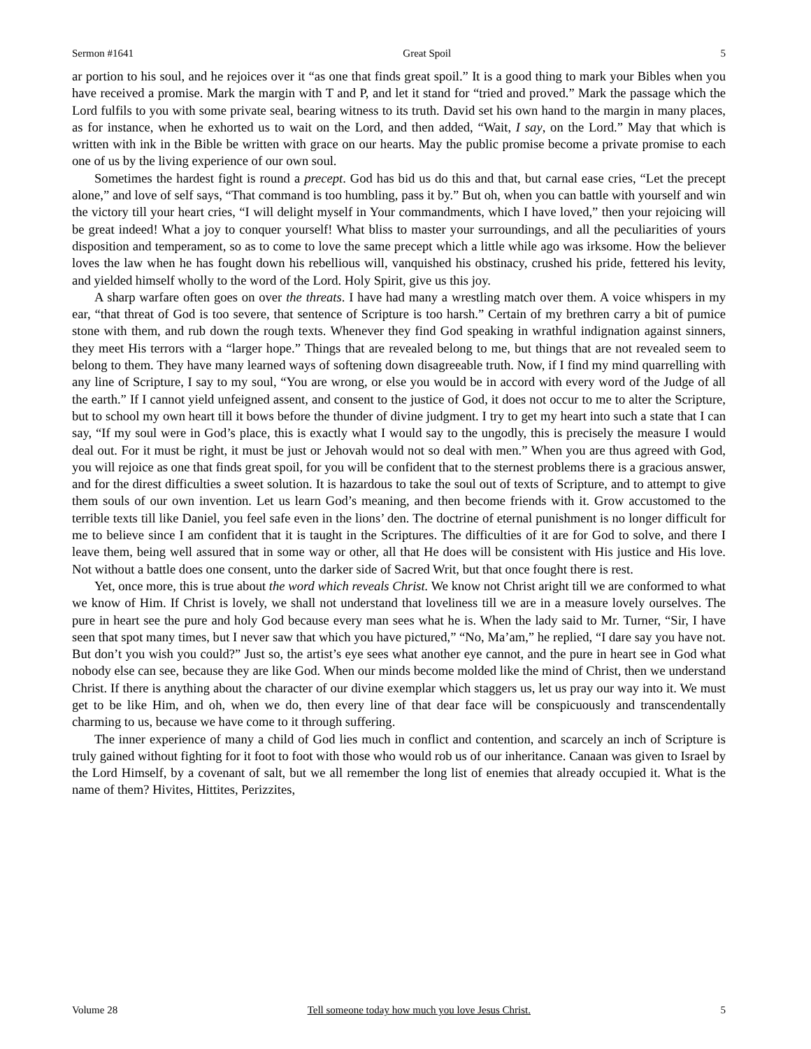Sermon #1641 Great Spoil 5
ar portion to his soul, and he rejoices over it “as one that finds great spoil.” It is a good thing to mark your Bibles when you have received a promise. Mark the margin with T and P, and let it stand for “tried and proved.” Mark the passage which the Lord fulfils to you with some private seal, bearing witness to its truth. David set his own hand to the margin in many places, as for instance, when he exhorted us to wait on the Lord, and then added, “Wait, I say, on the Lord.” May that which is written with ink in the Bible be written with grace on our hearts. May the public promise become a private promise to each one of us by the living experience of our own soul.
Sometimes the hardest fight is round a precept. God has bid us do this and that, but carnal ease cries, “Let the precept alone,” and love of self says, “That command is too humbling, pass it by.” But oh, when you can battle with yourself and win the victory till your heart cries, “I will delight myself in Your commandments, which I have loved,” then your rejoicing will be great indeed! What a joy to conquer yourself! What bliss to master your surroundings, and all the peculiarities of yours disposition and temperament, so as to come to love the same precept which a little while ago was irksome. How the believer loves the law when he has fought down his rebellious will, vanquished his obstinacy, crushed his pride, fettered his levity, and yielded himself wholly to the word of the Lord. Holy Spirit, give us this joy.
A sharp warfare often goes on over the threats. I have had many a wrestling match over them. A voice whispers in my ear, “that threat of God is too severe, that sentence of Scripture is too harsh.” Certain of my brethren carry a bit of pumice stone with them, and rub down the rough texts. Whenever they find God speaking in wrathful indignation against sinners, they meet His terrors with a “larger hope.” Things that are revealed belong to me, but things that are not revealed seem to belong to them. They have many learned ways of softening down disagreeable truth. Now, if I find my mind quarrelling with any line of Scripture, I say to my soul, “You are wrong, or else you would be in accord with every word of the Judge of all the earth.” If I cannot yield unfeigned assent, and consent to the justice of God, it does not occur to me to alter the Scripture, but to school my own heart till it bows before the thunder of divine judgment. I try to get my heart into such a state that I can say, “If my soul were in God’s place, this is exactly what I would say to the ungodly, this is precisely the measure I would deal out. For it must be right, it must be just or Jehovah would not so deal with men.” When you are thus agreed with God, you will rejoice as one that finds great spoil, for you will be confident that to the sternest problems there is a gracious answer, and for the direst difficulties a sweet solution. It is hazardous to take the soul out of texts of Scripture, and to attempt to give them souls of our own invention. Let us learn God’s meaning, and then become friends with it. Grow accustomed to the terrible texts till like Daniel, you feel safe even in the lions’ den. The doctrine of eternal punishment is no longer difficult for me to believe since I am confident that it is taught in the Scriptures. The difficulties of it are for God to solve, and there I leave them, being well assured that in some way or other, all that He does will be consistent with His justice and His love. Not without a battle does one consent, unto the darker side of Sacred Writ, but that once fought there is rest.
Yet, once more, this is true about the word which reveals Christ. We know not Christ aright till we are conformed to what we know of Him. If Christ is lovely, we shall not understand that loveliness till we are in a measure lovely ourselves. The pure in heart see the pure and holy God because every man sees what he is. When the lady said to Mr. Turner, “Sir, I have seen that spot many times, but I never saw that which you have pictured,” “No, Ma’am,” he replied, “I dare say you have not. But don’t you wish you could?” Just so, the artist’s eye sees what another eye cannot, and the pure in heart see in God what nobody else can see, because they are like God. When our minds become molded like the mind of Christ, then we understand Christ. If there is anything about the character of our divine exemplar which staggers us, let us pray our way into it. We must get to be like Him, and oh, when we do, then every line of that dear face will be conspicuously and transcendentally charming to us, because we have come to it through suffering.
The inner experience of many a child of God lies much in conflict and contention, and scarcely an inch of Scripture is truly gained without fighting for it foot to foot with those who would rob us of our inheritance. Canaan was given to Israel by the Lord Himself, by a covenant of salt, but we all remember the long list of enemies that already occupied it. What is the name of them? Hivites, Hittites, Perizzites,
Volume 28 Tell someone today how much you love Jesus Christ. 5